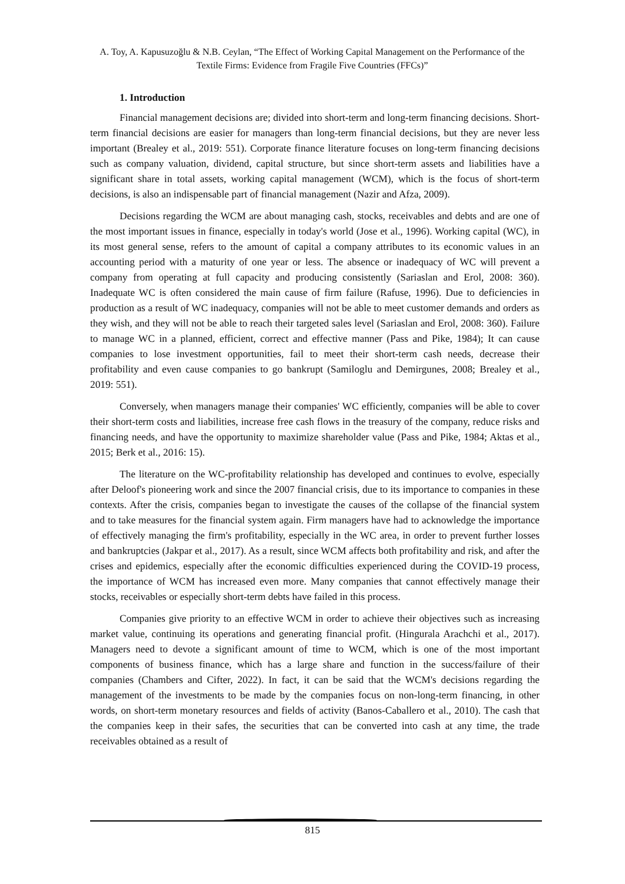A. Toy, A. Kapusuzoğlu & N.B. Ceylan, “The Effect of Working Capital Management on the Performance of the Textile Firms: Evidence from Fragile Five Countries (FFCs)”
1. Introduction
Financial management decisions are; divided into short-term and long-term financing decisions. Short-term financial decisions are easier for managers than long-term financial decisions, but they are never less important (Brealey et al., 2019: 551). Corporate finance literature focuses on long-term financing decisions such as company valuation, dividend, capital structure, but since short-term assets and liabilities have a significant share in total assets, working capital management (WCM), which is the focus of short-term decisions, is also an indispensable part of financial management (Nazir and Afza, 2009).
Decisions regarding the WCM are about managing cash, stocks, receivables and debts and are one of the most important issues in finance, especially in today's world (Jose et al., 1996). Working capital (WC), in its most general sense, refers to the amount of capital a company attributes to its economic values in an accounting period with a maturity of one year or less. The absence or inadequacy of WC will prevent a company from operating at full capacity and producing consistently (Sariaslan and Erol, 2008: 360). Inadequate WC is often considered the main cause of firm failure (Rafuse, 1996). Due to deficiencies in production as a result of WC inadequacy, companies will not be able to meet customer demands and orders as they wish, and they will not be able to reach their targeted sales level (Sariaslan and Erol, 2008: 360). Failure to manage WC in a planned, efficient, correct and effective manner (Pass and Pike, 1984); It can cause companies to lose investment opportunities, fail to meet their short-term cash needs, decrease their profitability and even cause companies to go bankrupt (Samiloglu and Demirgunes, 2008; Brealey et al., 2019: 551).
Conversely, when managers manage their companies' WC efficiently, companies will be able to cover their short-term costs and liabilities, increase free cash flows in the treasury of the company, reduce risks and financing needs, and have the opportunity to maximize shareholder value (Pass and Pike, 1984; Aktas et al., 2015; Berk et al., 2016: 15).
The literature on the WC-profitability relationship has developed and continues to evolve, especially after Deloof's pioneering work and since the 2007 financial crisis, due to its importance to companies in these contexts. After the crisis, companies began to investigate the causes of the collapse of the financial system and to take measures for the financial system again. Firm managers have had to acknowledge the importance of effectively managing the firm's profitability, especially in the WC area, in order to prevent further losses and bankruptcies (Jakpar et al., 2017). As a result, since WCM affects both profitability and risk, and after the crises and epidemics, especially after the economic difficulties experienced during the COVID-19 process, the importance of WCM has increased even more. Many companies that cannot effectively manage their stocks, receivables or especially short-term debts have failed in this process.
Companies give priority to an effective WCM in order to achieve their objectives such as increasing market value, continuing its operations and generating financial profit. (Hingurala Arachchi et al., 2017). Managers need to devote a significant amount of time to WCM, which is one of the most important components of business finance, which has a large share and function in the success/failure of their companies (Chambers and Cifter, 2022). In fact, it can be said that the WCM's decisions regarding the management of the investments to be made by the companies focus on non-long-term financing, in other words, on short-term monetary resources and fields of activity (Banos-Caballero et al., 2010). The cash that the companies keep in their safes, the securities that can be converted into cash at any time, the trade receivables obtained as a result of
815